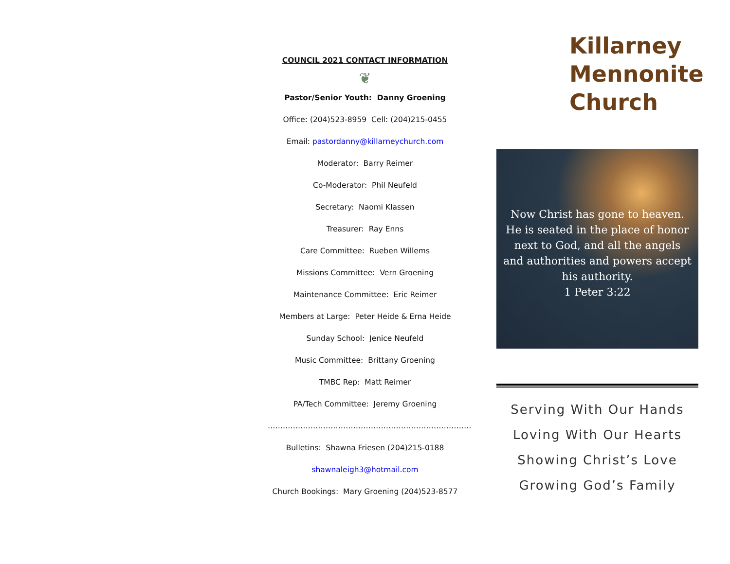COUNCIL 2021 CONTACT INFORMATION
❦
Pastor/Senior Youth: Danny Groening
Office: (204)523-8959 Cell: (204)215-0455
Email: pastordanny@killarneychurch.com
Moderator: Barry Reimer
Co-Moderator: Phil Neufeld
Secretary: Naomi Klassen
Treasurer: Ray Enns
Care Committee: Rueben Willems
Missions Committee: Vern Groening
Maintenance Committee: Eric Reimer
Members at Large: Peter Heide & Erna Heide
Sunday School: Jenice Neufeld
Music Committee: Brittany Groening
TMBC Rep: Matt Reimer
PA/Tech Committee: Jeremy Groening
………………………………………………………………………
Bulletins: Shawna Friesen (204)215-0188
shawnaleigh3@hotmail.com
Church Bookings: Mary Groening (204)523-8577
Killarney
Mennonite
Church
Now Christ has gone to heaven.
He is seated in the place of honor
next to God, and all the angels
and authorities and powers accept
his authority.
1 Peter 3:22
Serving With Our Hands
Loving With Our Hearts
Showing Christ’s Love
Growing God’s Family